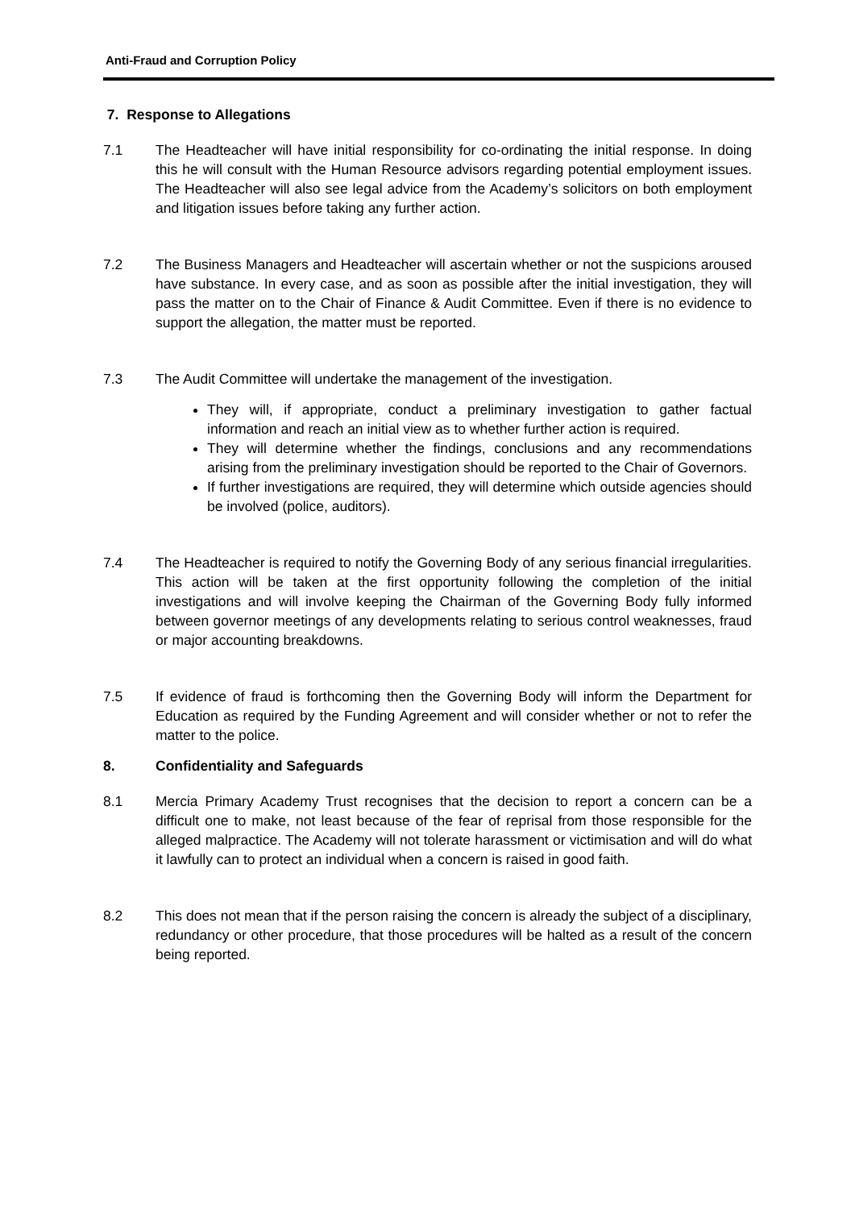Anti-Fraud and Corruption Policy
7. Response to Allegations
7.1 The Headteacher will have initial responsibility for co-ordinating the initial response. In doing this he will consult with the Human Resource advisors regarding potential employment issues. The Headteacher will also see legal advice from the Academy’s solicitors on both employment and litigation issues before taking any further action.
7.2 The Business Managers and Headteacher will ascertain whether or not the suspicions aroused have substance. In every case, and as soon as possible after the initial investigation, they will pass the matter on to the Chair of Finance & Audit Committee. Even if there is no evidence to support the allegation, the matter must be reported.
7.3 The Audit Committee will undertake the management of the investigation.
They will, if appropriate, conduct a preliminary investigation to gather factual information and reach an initial view as to whether further action is required.
They will determine whether the findings, conclusions and any recommendations arising from the preliminary investigation should be reported to the Chair of Governors.
If further investigations are required, they will determine which outside agencies should be involved (police, auditors).
7.4 The Headteacher is required to notify the Governing Body of any serious financial irregularities. This action will be taken at the first opportunity following the completion of the initial investigations and will involve keeping the Chairman of the Governing Body fully informed between governor meetings of any developments relating to serious control weaknesses, fraud or major accounting breakdowns.
7.5 If evidence of fraud is forthcoming then the Governing Body will inform the Department for Education as required by the Funding Agreement and will consider whether or not to refer the matter to the police.
8. Confidentiality and Safeguards
8.1 Mercia Primary Academy Trust recognises that the decision to report a concern can be a difficult one to make, not least because of the fear of reprisal from those responsible for the alleged malpractice. The Academy will not tolerate harassment or victimisation and will do what it lawfully can to protect an individual when a concern is raised in good faith.
8.2 This does not mean that if the person raising the concern is already the subject of a disciplinary, redundancy or other procedure, that those procedures will be halted as a result of the concern being reported.